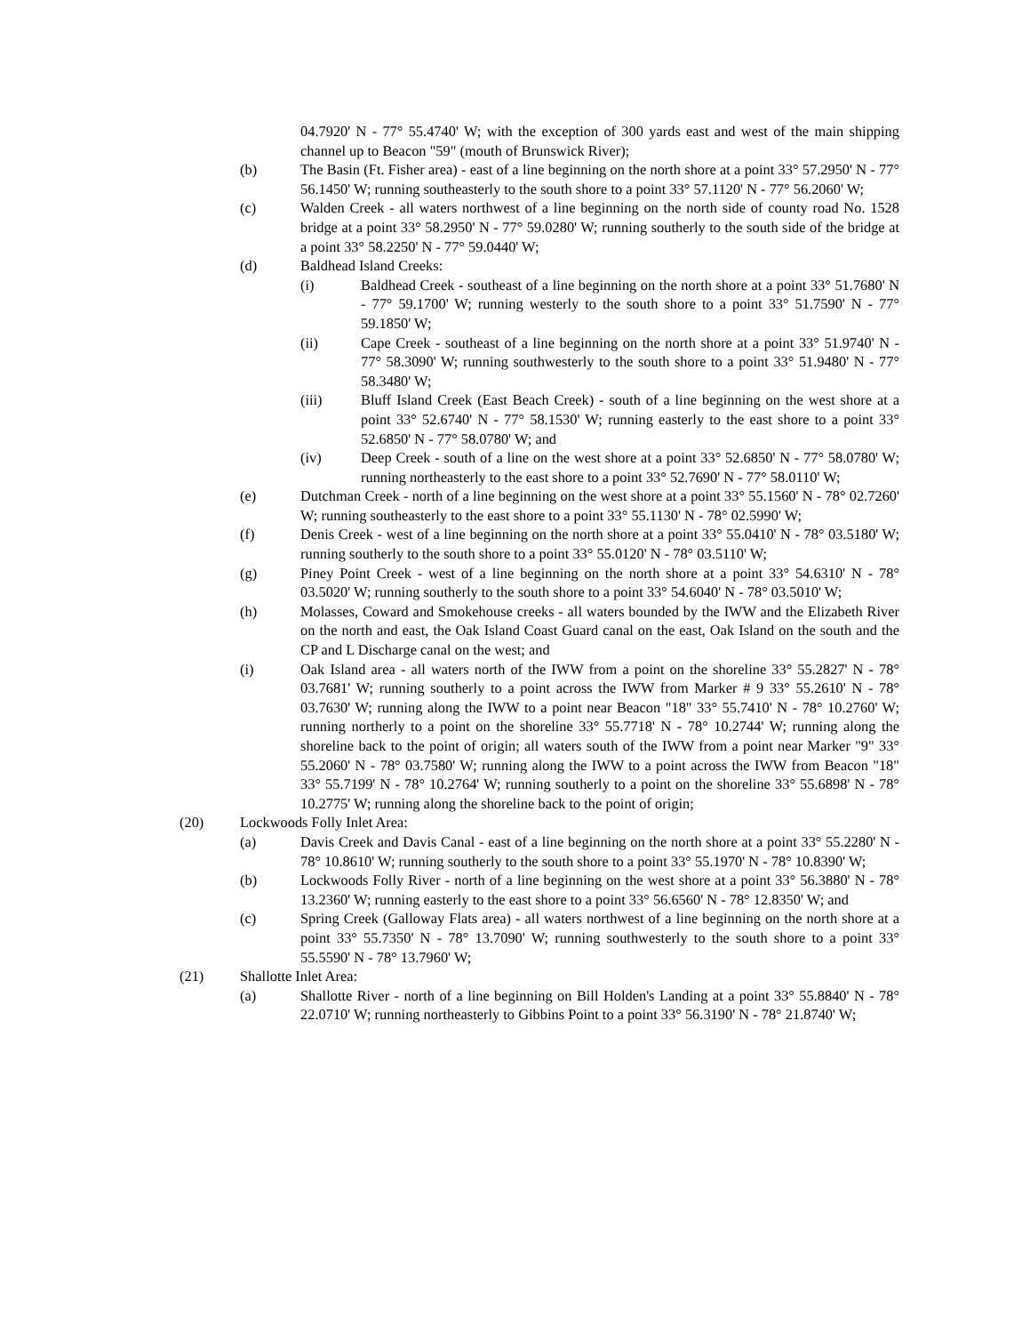04.7920' N - 77° 55.4740' W; with the exception of 300 yards east and west of the main shipping channel up to Beacon "59" (mouth of Brunswick River);
(b) The Basin (Ft. Fisher area) - east of a line beginning on the north shore at a point 33° 57.2950' N - 77° 56.1450' W; running southeasterly to the south shore to a point 33° 57.1120' N - 77° 56.2060' W;
(c) Walden Creek - all waters northwest of a line beginning on the north side of county road No. 1528 bridge at a point 33° 58.2950' N - 77° 59.0280' W; running southerly to the south side of the bridge at a point 33° 58.2250' N - 77° 59.0440' W;
(d) Baldhead Island Creeks:
(i) Baldhead Creek - southeast of a line beginning on the north shore at a point 33° 51.7680' N - 77° 59.1700' W; running westerly to the south shore to a point 33° 51.7590' N - 77° 59.1850' W;
(ii) Cape Creek - southeast of a line beginning on the north shore at a point 33° 51.9740' N - 77° 58.3090' W; running southwesterly to the south shore to a point 33° 51.9480' N - 77° 58.3480' W;
(iii) Bluff Island Creek (East Beach Creek) - south of a line beginning on the west shore at a point 33° 52.6740' N - 77° 58.1530' W; running easterly to the east shore to a point 33° 52.6850' N - 77° 58.0780' W; and
(iv) Deep Creek - south of a line on the west shore at a point 33° 52.6850' N - 77° 58.0780' W; running northeasterly to the east shore to a point 33° 52.7690' N - 77° 58.0110' W;
(e) Dutchman Creek - north of a line beginning on the west shore at a point 33° 55.1560' N - 78° 02.7260' W; running southeasterly to the east shore to a point 33° 55.1130' N - 78° 02.5990' W;
(f) Denis Creek - west of a line beginning on the north shore at a point 33° 55.0410' N - 78° 03.5180' W; running southerly to the south shore to a point 33° 55.0120' N - 78° 03.5110' W;
(g) Piney Point Creek - west of a line beginning on the north shore at a point 33° 54.6310' N - 78° 03.5020' W; running southerly to the south shore to a point 33° 54.6040' N - 78° 03.5010' W;
(h) Molasses, Coward and Smokehouse creeks - all waters bounded by the IWW and the Elizabeth River on the north and east, the Oak Island Coast Guard canal on the east, Oak Island on the south and the CP and L Discharge canal on the west; and
(i) Oak Island area - all waters north of the IWW from a point on the shoreline 33° 55.2827' N - 78° 03.7681' W; running southerly to a point across the IWW from Marker # 9 33° 55.2610' N - 78° 03.7630' W; running along the IWW to a point near Beacon "18" 33° 55.7410' N - 78° 10.2760' W; running northerly to a point on the shoreline 33° 55.7718' N - 78° 10.2744' W; running along the shoreline back to the point of origin; all waters south of the IWW from a point near Marker "9" 33° 55.2060' N - 78° 03.7580' W; running along the IWW to a point across the IWW from Beacon "18" 33° 55.7199' N - 78° 10.2764' W; running southerly to a point on the shoreline 33° 55.6898' N - 78° 10.2775' W; running along the shoreline back to the point of origin;
(20) Lockwoods Folly Inlet Area:
(a) Davis Creek and Davis Canal - east of a line beginning on the north shore at a point 33° 55.2280' N - 78° 10.8610' W; running southerly to the south shore to a point 33° 55.1970' N - 78° 10.8390' W;
(b) Lockwoods Folly River - north of a line beginning on the west shore at a point 33° 56.3880' N - 78° 13.2360' W; running easterly to the east shore to a point 33° 56.6560' N - 78° 12.8350' W; and
(c) Spring Creek (Galloway Flats area) - all waters northwest of a line beginning on the north shore at a point 33° 55.7350' N - 78° 13.7090' W; running southwesterly to the south shore to a point 33° 55.5590' N - 78° 13.7960' W;
(21) Shallotte Inlet Area:
(a) Shallotte River - north of a line beginning on Bill Holden's Landing at a point 33° 55.8840' N - 78° 22.0710' W; running northeasterly to Gibbins Point to a point 33° 56.3190' N - 78° 21.8740' W;